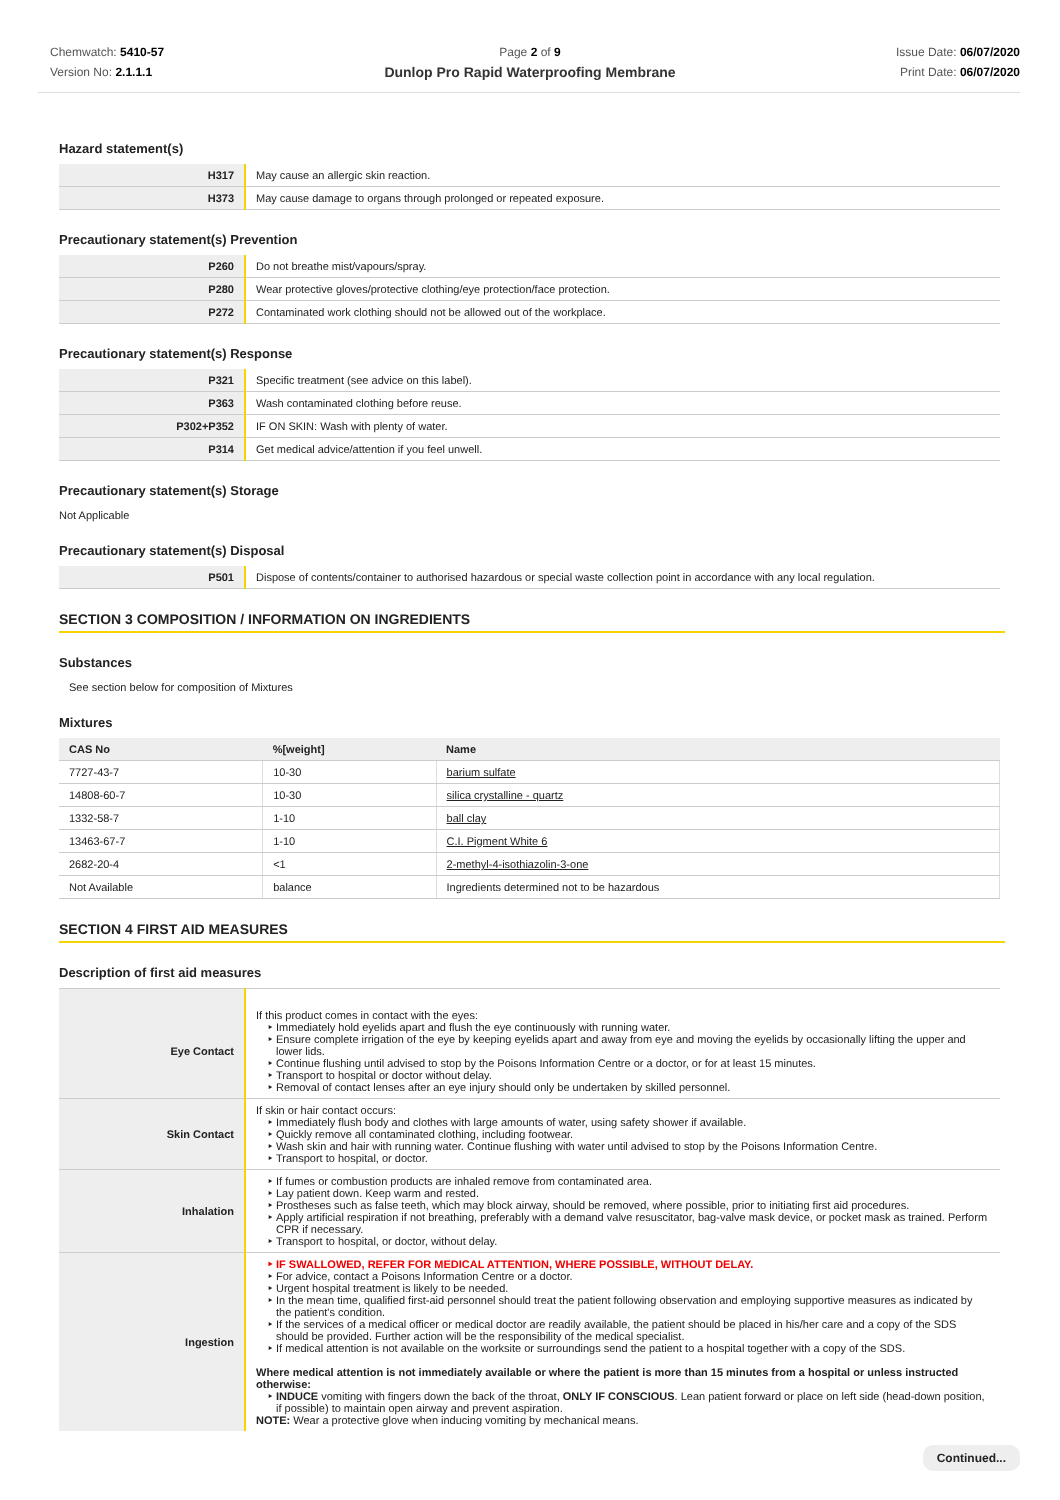Chemwatch: 5410-57
Version No: 2.1.1.1
Page 2 of 9
Dunlop Pro Rapid Waterproofing Membrane
Issue Date: 06/07/2020
Print Date: 06/07/2020
Hazard statement(s)
| H317 | May cause an allergic skin reaction. |
| H373 | May cause damage to organs through prolonged or repeated exposure. |
Precautionary statement(s) Prevention
| P260 | Do not breathe mist/vapours/spray. |
| P280 | Wear protective gloves/protective clothing/eye protection/face protection. |
| P272 | Contaminated work clothing should not be allowed out of the workplace. |
Precautionary statement(s) Response
| P321 | Specific treatment (see advice on this label). |
| P363 | Wash contaminated clothing before reuse. |
| P302+P352 | IF ON SKIN: Wash with plenty of water. |
| P314 | Get medical advice/attention if you feel unwell. |
Precautionary statement(s) Storage
Not Applicable
Precautionary statement(s) Disposal
| P501 | Dispose of contents/container to authorised hazardous or special waste collection point in accordance with any local regulation. |
SECTION 3 COMPOSITION / INFORMATION ON INGREDIENTS
Substances
See section below for composition of Mixtures
Mixtures
| CAS No | %[weight] | Name |
| --- | --- | --- |
| 7727-43-7 | 10-30 | barium sulfate |
| 14808-60-7 | 10-30 | silica crystalline - quartz |
| 1332-58-7 | 1-10 | ball clay |
| 13463-67-7 | 1-10 | C.I. Pigment White 6 |
| 2682-20-4 | <1 | 2-methyl-4-isothiazolin-3-one |
| Not Available | balance | Ingredients determined not to be hazardous |
SECTION 4 FIRST AID MEASURES
Description of first aid measures
| Eye Contact | If this product comes in contact with the eyes: Immediately hold eyelids apart and flush the eye continuously with running water. Ensure complete irrigation of the eye by keeping eyelids apart and away from eye and moving the eyelids by occasionally lifting the upper and lower lids. Continue flushing until advised to stop by the Poisons Information Centre or a doctor, or for at least 15 minutes. Transport to hospital or doctor without delay. Removal of contact lenses after an eye injury should only be undertaken by skilled personnel. |
| Skin Contact | If skin or hair contact occurs: Immediately flush body and clothes with large amounts of water, using safety shower if available. Quickly remove all contaminated clothing, including footwear. Wash skin and hair with running water. Continue flushing with water until advised to stop by the Poisons Information Centre. Transport to hospital, or doctor. |
| Inhalation | If fumes or combustion products are inhaled remove from contaminated area. Lay patient down. Keep warm and rested. Prostheses such as false teeth, which may block airway, should be removed, where possible, prior to initiating first aid procedures. Apply artificial respiration if not breathing, preferably with a demand valve resuscitator, bag-valve mask device, or pocket mask as trained. Perform CPR if necessary. Transport to hospital, or doctor, without delay. |
| Ingestion | IF SWALLOWED, REFER FOR MEDICAL ATTENTION, WHERE POSSIBLE, WITHOUT DELAY. For advice, contact a Poisons Information Centre or a doctor. Urgent hospital treatment is likely to be needed. In the mean time, qualified first-aid personnel should treat the patient following observation and employing supportive measures as indicated by the patient's condition. If the services of a medical officer or medical doctor are readily available, the patient should be placed in his/her care and a copy of the SDS should be provided. Further action will be the responsibility of the medical specialist. If medical attention is not available on the worksite or surroundings send the patient to a hospital together with a copy of the SDS. Where medical attention is not immediately available or where the patient is more than 15 minutes from a hospital or unless instructed otherwise: INDUCE vomiting with fingers down the back of the throat, ONLY IF CONSCIOUS . Lean patient forward or place on left side (head-down position, if possible) to maintain open airway and prevent aspiration. NOTE: Wear a protective glove when inducing vomiting by mechanical means. |
Continued...